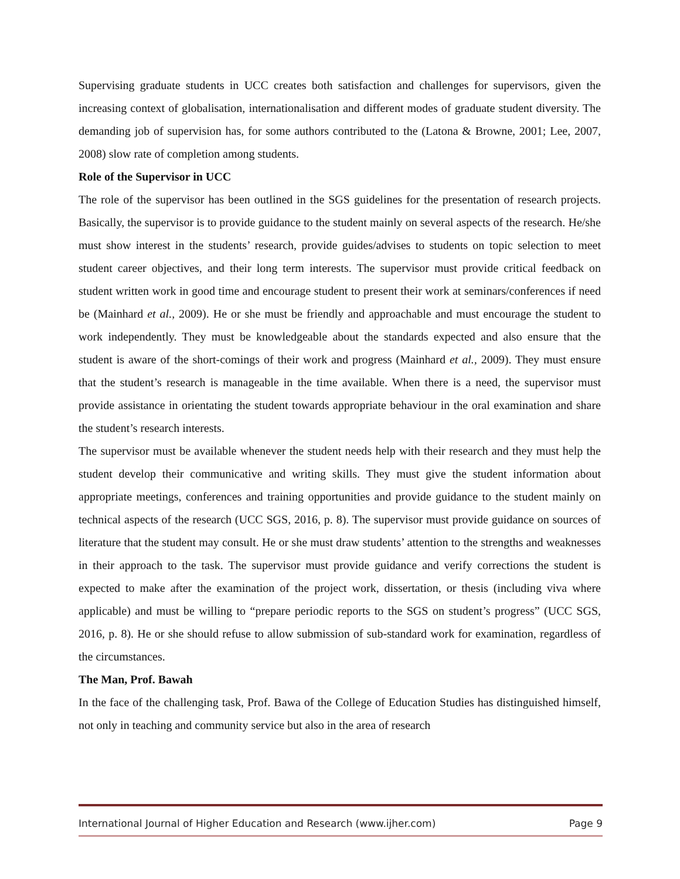Supervising graduate students in UCC creates both satisfaction and challenges for supervisors, given the increasing context of globalisation, internationalisation and different modes of graduate student diversity. The demanding job of supervision has, for some authors contributed to the (Latona & Browne, 2001; Lee, 2007, 2008) slow rate of completion among students.
Role of the Supervisor in UCC
The role of the supervisor has been outlined in the SGS guidelines for the presentation of research projects. Basically, the supervisor is to provide guidance to the student mainly on several aspects of the research. He/she must show interest in the students’ research, provide guides/advises to students on topic selection to meet student career objectives, and their long term interests. The supervisor must provide critical feedback on student written work in good time and encourage student to present their work at seminars/conferences if need be (Mainhard et al., 2009). He or she must be friendly and approachable and must encourage the student to work independently. They must be knowledgeable about the standards expected and also ensure that the student is aware of the short-comings of their work and progress (Mainhard et al., 2009). They must ensure that the student’s research is manageable in the time available. When there is a need, the supervisor must provide assistance in orientating the student towards appropriate behaviour in the oral examination and share the student’s research interests.
The supervisor must be available whenever the student needs help with their research and they must help the student develop their communicative and writing skills. They must give the student information about appropriate meetings, conferences and training opportunities and provide guidance to the student mainly on technical aspects of the research (UCC SGS, 2016, p. 8). The supervisor must provide guidance on sources of literature that the student may consult. He or she must draw students’ attention to the strengths and weaknesses in their approach to the task. The supervisor must provide guidance and verify corrections the student is expected to make after the examination of the project work, dissertation, or thesis (including viva where applicable) and must be willing to “prepare periodic reports to the SGS on student’s progress” (UCC SGS, 2016, p. 8). He or she should refuse to allow submission of sub-standard work for examination, regardless of the circumstances.
The Man, Prof. Bawah
In the face of the challenging task, Prof. Bawa of the College of Education Studies has distinguished himself, not only in teaching and community service but also in the area of research
International Journal of Higher Education and Research (www.ijher.com) Page 9